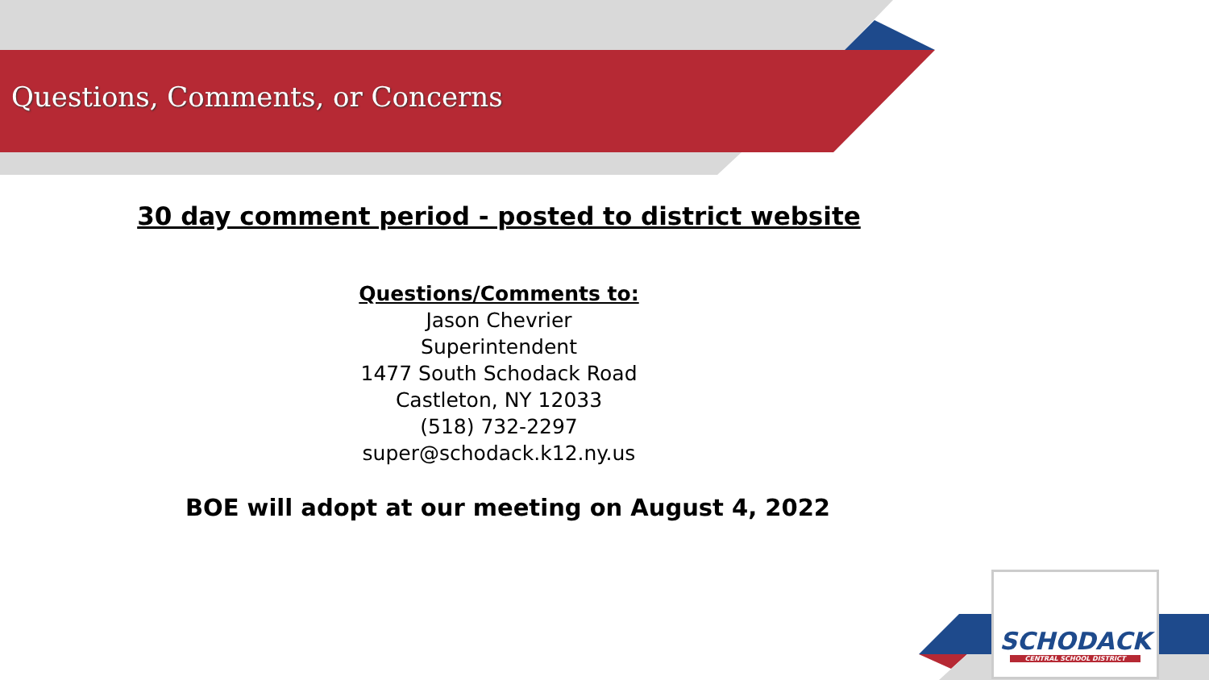Questions, Comments, or Concerns
30 day comment period - posted to district website
Questions/Comments to:
Jason Chevrier
Superintendent
1477 South Schodack Road
Castleton, NY 12033
(518) 732-2297
super@schodack.k12.ny.us
BOE will adopt at our meeting on August 4, 2022
SCHODACK
CENTRAL SCHOOL DISTRICT